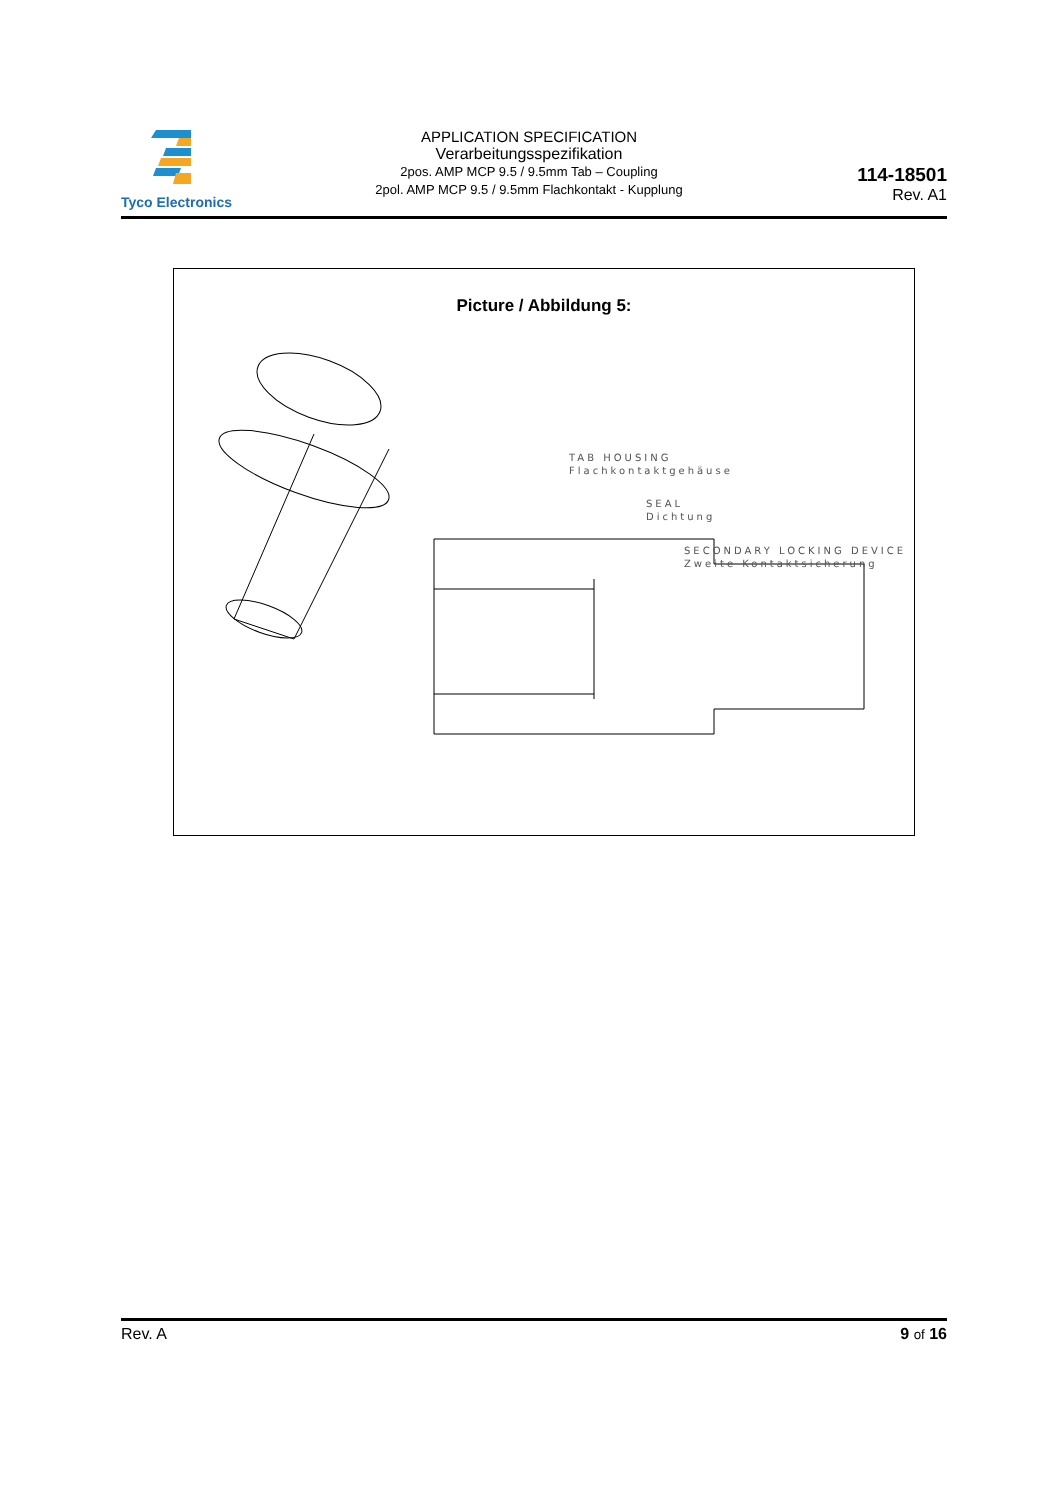Tyco Electronics
APPLICATION SPECIFICATION
Verarbeitungsspezifikation
2pos. AMP MCP 9.5 / 9.5mm Tab – Coupling
2pol. AMP MCP 9.5 / 9.5mm Flachkontakt - Kupplung
114-18501
Rev. A1
Picture / Abbildung 5:
TAB HOUSING
Flachkontaktgehäuse
SEAL
Dichtung
SECONDARY LOCKING DEVICE
Zweite Kontaktsicherung
Rev. A 9 of 16